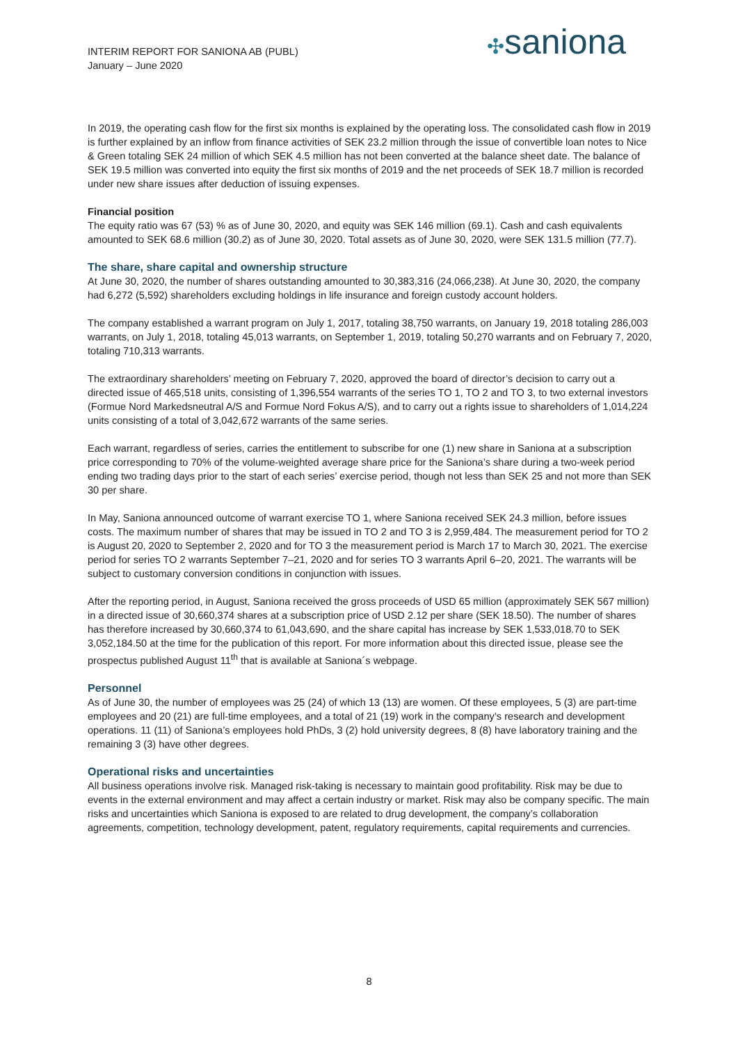INTERIM REPORT FOR SANIONA AB (PUBL)
January – June 2020
✣saniona
In 2019, the operating cash flow for the first six months is explained by the operating loss. The consolidated cash flow in 2019 is further explained by an inflow from finance activities of SEK 23.2 million through the issue of convertible loan notes to Nice & Green totaling SEK 24 million of which SEK 4.5 million has not been converted at the balance sheet date. The balance of SEK 19.5 million was converted into equity the first six months of 2019 and the net proceeds of SEK 18.7 million is recorded under new share issues after deduction of issuing expenses.
Financial position
The equity ratio was 67 (53) % as of June 30, 2020, and equity was SEK 146 million (69.1). Cash and cash equivalents amounted to SEK 68.6 million (30.2) as of June 30, 2020. Total assets as of June 30, 2020, were SEK 131.5 million (77.7).
The share, share capital and ownership structure
At June 30, 2020, the number of shares outstanding amounted to 30,383,316 (24,066,238). At June 30, 2020, the company had 6,272 (5,592) shareholders excluding holdings in life insurance and foreign custody account holders.
The company established a warrant program on July 1, 2017, totaling 38,750 warrants, on January 19, 2018 totaling 286,003 warrants, on July 1, 2018, totaling 45,013 warrants, on September 1, 2019, totaling 50,270 warrants and on February 7, 2020, totaling 710,313 warrants.
The extraordinary shareholders’ meeting on February 7, 2020, approved the board of director’s decision to carry out a directed issue of 465,518 units, consisting of 1,396,554 warrants of the series TO 1, TO 2 and TO 3, to two external investors (Formue Nord Markedsneutral A/S and Formue Nord Fokus A/S), and to carry out a rights issue to shareholders of 1,014,224 units consisting of a total of 3,042,672 warrants of the same series.
Each warrant, regardless of series, carries the entitlement to subscribe for one (1) new share in Saniona at a subscription price corresponding to 70% of the volume-weighted average share price for the Saniona’s share during a two-week period ending two trading days prior to the start of each series’ exercise period, though not less than SEK 25 and not more than SEK 30 per share.
In May, Saniona announced outcome of warrant exercise TO 1, where Saniona received SEK 24.3 million, before issues costs. The maximum number of shares that may be issued in TO 2 and TO 3 is 2,959,484. The measurement period for TO 2 is August 20, 2020 to September 2, 2020 and for TO 3 the measurement period is March 17 to March 30, 2021. The exercise period for series TO 2 warrants September 7–21, 2020 and for series TO 3 warrants April 6–20, 2021. The warrants will be subject to customary conversion conditions in conjunction with issues.
After the reporting period, in August, Saniona received the gross proceeds of USD 65 million (approximately SEK 567 million) in a directed issue of 30,660,374 shares at a subscription price of USD 2.12 per share (SEK 18.50). The number of shares has therefore increased by 30,660,374 to 61,043,690, and the share capital has increase by SEK 1,533,018.70 to SEK 3,052,184.50 at the time for the publication of this report. For more information about this directed issue, please see the prospectus published August 11<sup>th</sup> that is available at Saniona´s webpage.
Personnel
As of June 30, the number of employees was 25 (24) of which 13 (13) are women. Of these employees, 5 (3) are part-time employees and 20 (21) are full-time employees, and a total of 21 (19) work in the company’s research and development operations. 11 (11) of Saniona’s employees hold PhDs, 3 (2) hold university degrees, 8 (8) have laboratory training and the remaining 3 (3) have other degrees.
Operational risks and uncertainties
All business operations involve risk. Managed risk-taking is necessary to maintain good profitability. Risk may be due to events in the external environment and may affect a certain industry or market. Risk may also be company specific. The main risks and uncertainties which Saniona is exposed to are related to drug development, the company’s collaboration agreements, competition, technology development, patent, regulatory requirements, capital requirements and currencies.
8